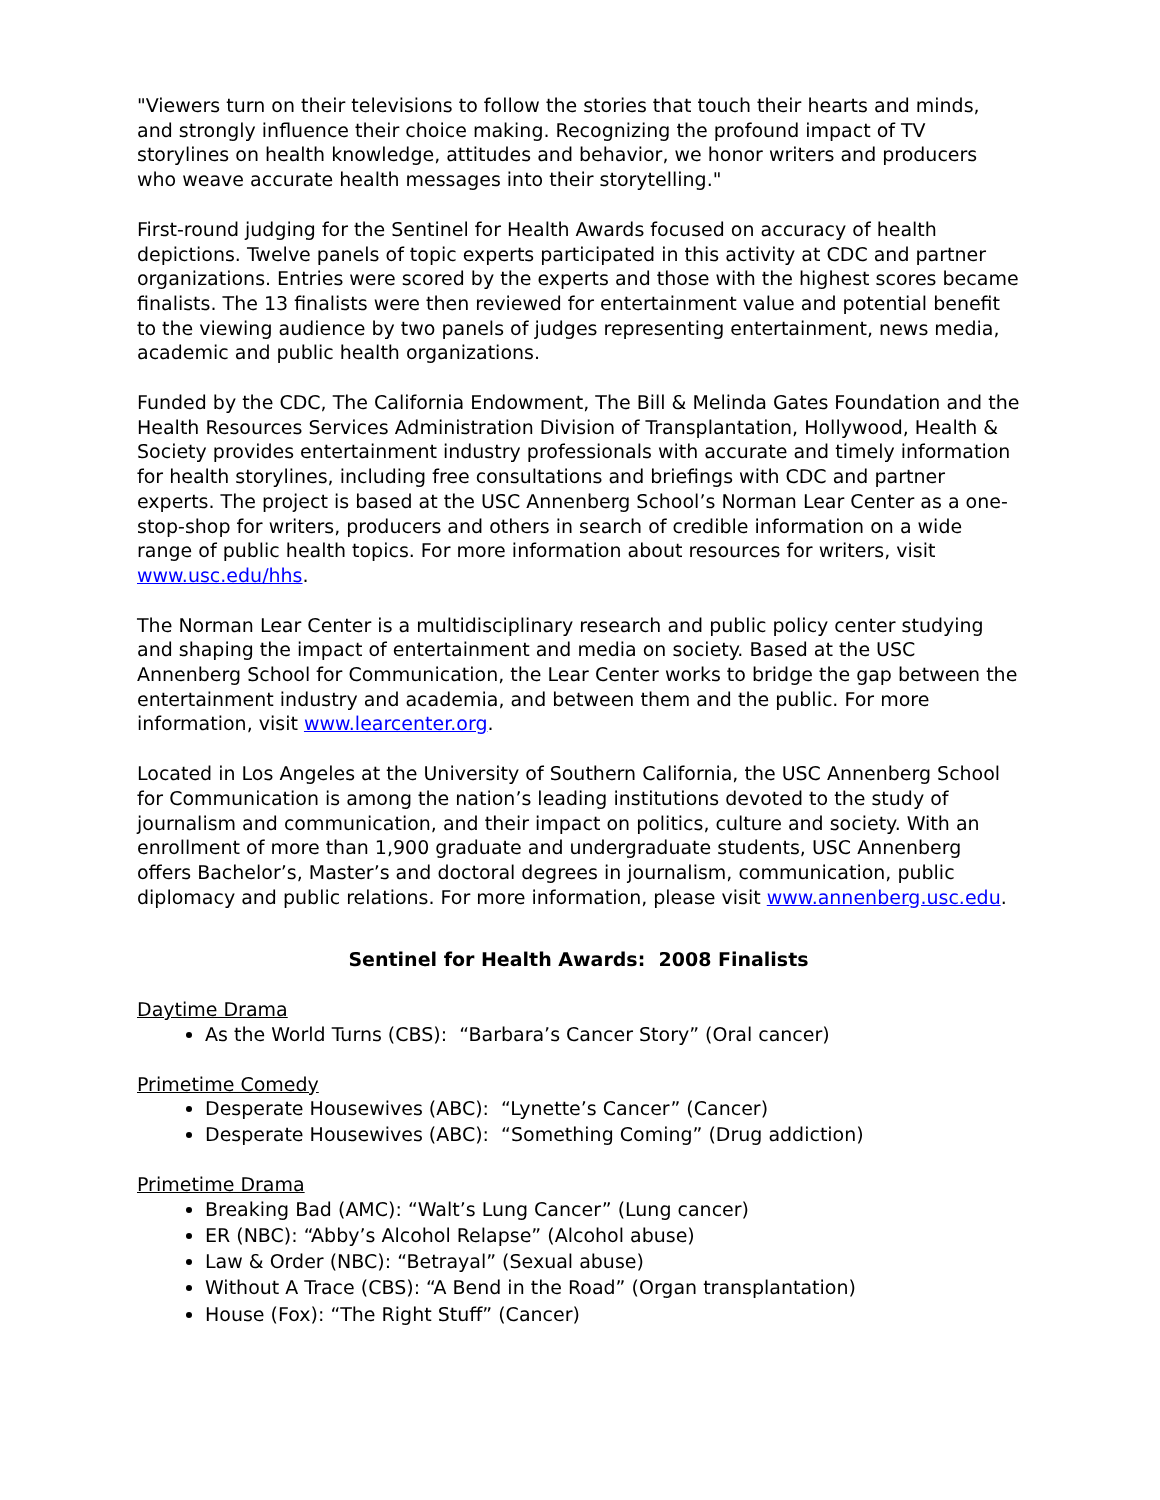"Viewers turn on their televisions to follow the stories that touch their hearts and minds, and strongly influence their choice making. Recognizing the profound impact of TV storylines on health knowledge, attitudes and behavior, we honor writers and producers who weave accurate health messages into their storytelling."
First-round judging for the Sentinel for Health Awards focused on accuracy of health depictions. Twelve panels of topic experts participated in this activity at CDC and partner organizations. Entries were scored by the experts and those with the highest scores became finalists. The 13 finalists were then reviewed for entertainment value and potential benefit to the viewing audience by two panels of judges representing entertainment, news media, academic and public health organizations.
Funded by the CDC, The California Endowment, The Bill & Melinda Gates Foundation and the Health Resources Services Administration Division of Transplantation, Hollywood, Health & Society provides entertainment industry professionals with accurate and timely information for health storylines, including free consultations and briefings with CDC and partner experts. The project is based at the USC Annenberg School’s Norman Lear Center as a one-stop-shop for writers, producers and others in search of credible information on a wide range of public health topics. For more information about resources for writers, visit www.usc.edu/hhs.
The Norman Lear Center is a multidisciplinary research and public policy center studying and shaping the impact of entertainment and media on society. Based at the USC Annenberg School for Communication, the Lear Center works to bridge the gap between the entertainment industry and academia, and between them and the public. For more information, visit www.learcenter.org.
Located in Los Angeles at the University of Southern California, the USC Annenberg School for Communication is among the nation’s leading institutions devoted to the study of journalism and communication, and their impact on politics, culture and society. With an enrollment of more than 1,900 graduate and undergraduate students, USC Annenberg offers Bachelor’s, Master’s and doctoral degrees in journalism, communication, public diplomacy and public relations. For more information, please visit www.annenberg.usc.edu.
Sentinel for Health Awards: 2008 Finalists
Daytime Drama
As the World Turns (CBS): “Barbara’s Cancer Story” (Oral cancer)
Primetime Comedy
Desperate Housewives (ABC): “Lynette’s Cancer” (Cancer)
Desperate Housewives (ABC): “Something Coming” (Drug addiction)
Primetime Drama
Breaking Bad (AMC): “Walt’s Lung Cancer” (Lung cancer)
ER (NBC): “Abby’s Alcohol Relapse” (Alcohol abuse)
Law & Order (NBC): “Betrayal” (Sexual abuse)
Without A Trace (CBS): “A Bend in the Road” (Organ transplantation)
House (Fox): “The Right Stuff” (Cancer)